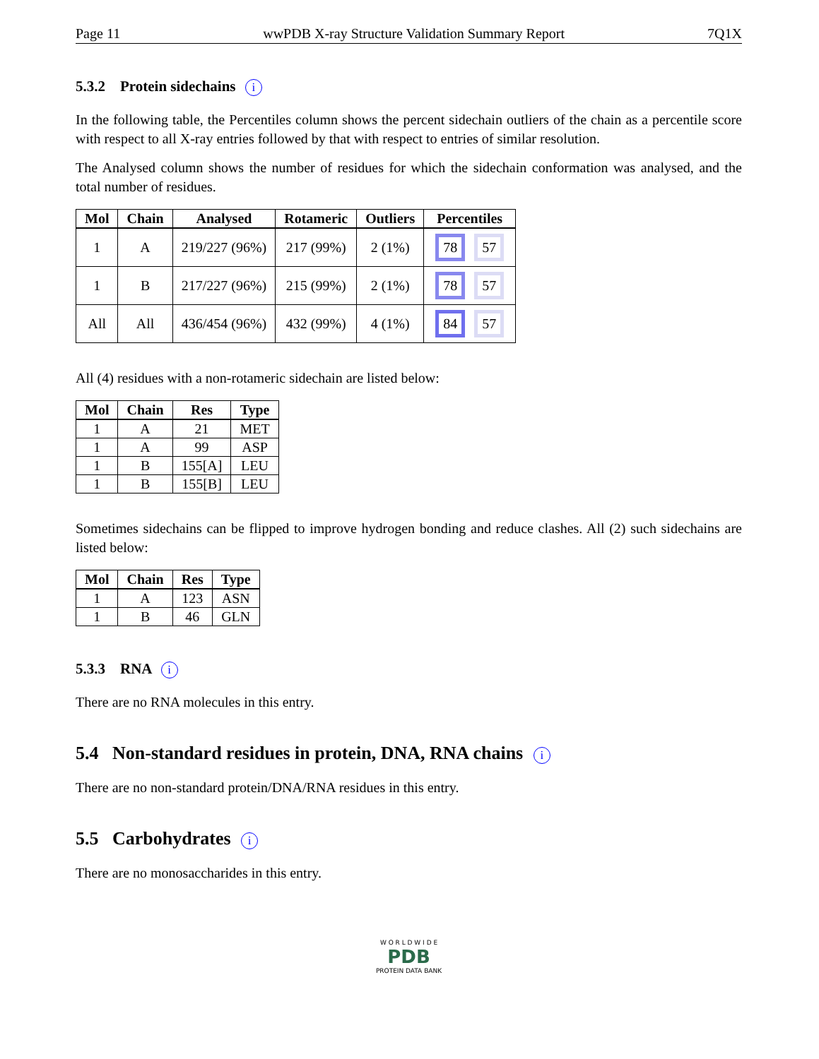Page 11 wwPDB X-ray Structure Validation Summary Report 7Q1X
5.3.2 Protein sidechains i
In the following table, the Percentiles column shows the percent sidechain outliers of the chain as a percentile score with respect to all X-ray entries followed by that with respect to entries of similar resolution.
The Analysed column shows the number of residues for which the sidechain conformation was analysed, and the total number of residues.
| Mol | Chain | Analysed | Rotameric | Outliers | Percentiles |
| --- | --- | --- | --- | --- | --- |
| 1 | A | 219/227 (96%) | 217 (99%) | 2 (1%) | 78 57 |
| 1 | B | 217/227 (96%) | 215 (99%) | 2 (1%) | 78 57 |
| All | All | 436/454 (96%) | 432 (99%) | 4 (1%) | 84 57 |
All (4) residues with a non-rotameric sidechain are listed below:
| Mol | Chain | Res | Type |
| --- | --- | --- | --- |
| 1 | A | 21 | MET |
| 1 | A | 99 | ASP |
| 1 | B | 155[A] | LEU |
| 1 | B | 155[B] | LEU |
Sometimes sidechains can be flipped to improve hydrogen bonding and reduce clashes. All (2) such sidechains are listed below:
| Mol | Chain | Res | Type |
| --- | --- | --- | --- |
| 1 | A | 123 | ASN |
| 1 | B | 46 | GLN |
5.3.3 RNA i
There are no RNA molecules in this entry.
5.4 Non-standard residues in protein, DNA, RNA chains i
There are no non-standard protein/DNA/RNA residues in this entry.
5.5 Carbohydrates i
There are no monosaccharides in this entry.
W O R L D W I D E
PDB
PROTEIN DATA BANK